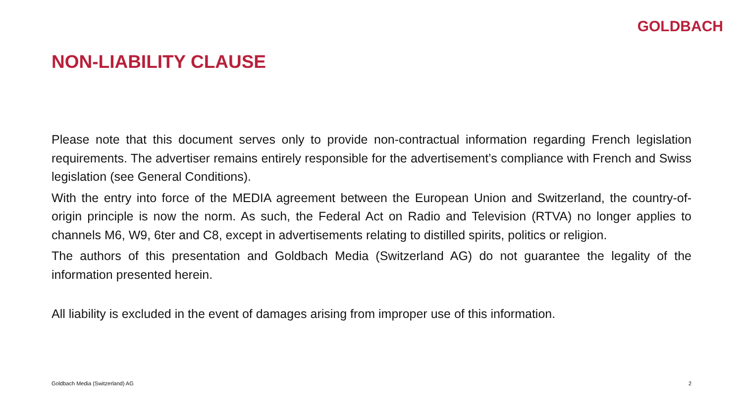GOLDBACH
NON-LIABILITY CLAUSE
Please note that this document serves only to provide non-contractual information regarding French legislation requirements. The advertiser remains entirely responsible for the advertisement’s compliance with French and Swiss legislation (see General Conditions).
With the entry into force of the MEDIA agreement between the European Union and Switzerland, the country-of-origin principle is now the norm. As such, the Federal Act on Radio and Television (RTVA) no longer applies to channels M6, W9, 6ter and C8, except in advertisements relating to distilled spirits, politics or religion.
The authors of this presentation and Goldbach Media (Switzerland AG) do not guarantee the legality of the information presented herein.
All liability is excluded in the event of damages arising from improper use of this information.
Goldbach Media (Switzerland) AG 2